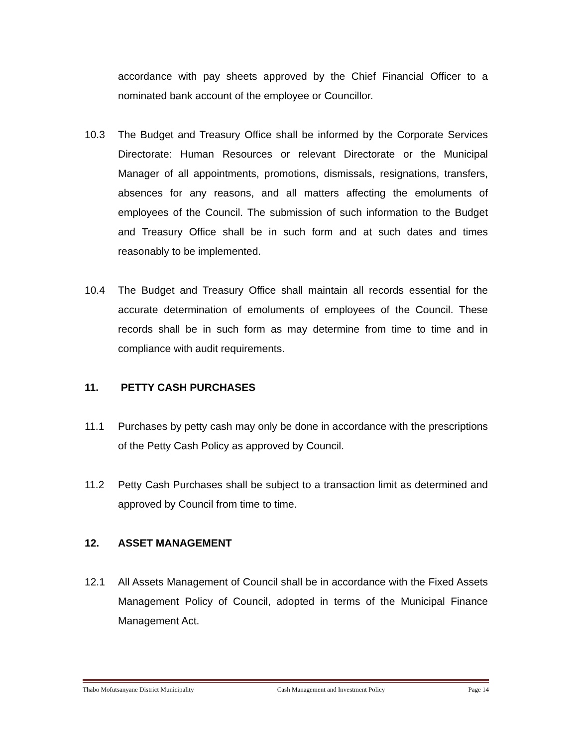accordance with pay sheets approved by the Chief Financial Officer to a nominated bank account of the employee or Councillor.
10.3 The Budget and Treasury Office shall be informed by the Corporate Services Directorate: Human Resources or relevant Directorate or the Municipal Manager of all appointments, promotions, dismissals, resignations, transfers, absences for any reasons, and all matters affecting the emoluments of employees of the Council. The submission of such information to the Budget and Treasury Office shall be in such form and at such dates and times reasonably to be implemented.
10.4 The Budget and Treasury Office shall maintain all records essential for the accurate determination of emoluments of employees of the Council. These records shall be in such form as may determine from time to time and in compliance with audit requirements.
11. PETTY CASH PURCHASES
11.1 Purchases by petty cash may only be done in accordance with the prescriptions of the Petty Cash Policy as approved by Council.
11.2 Petty Cash Purchases shall be subject to a transaction limit as determined and approved by Council from time to time.
12. ASSET MANAGEMENT
12.1 All Assets Management of Council shall be in accordance with the Fixed Assets Management Policy of Council, adopted in terms of the Municipal Finance Management Act.
Thabo Mofutsanyane District Municipality Cash Management and Investment Policy Page 14